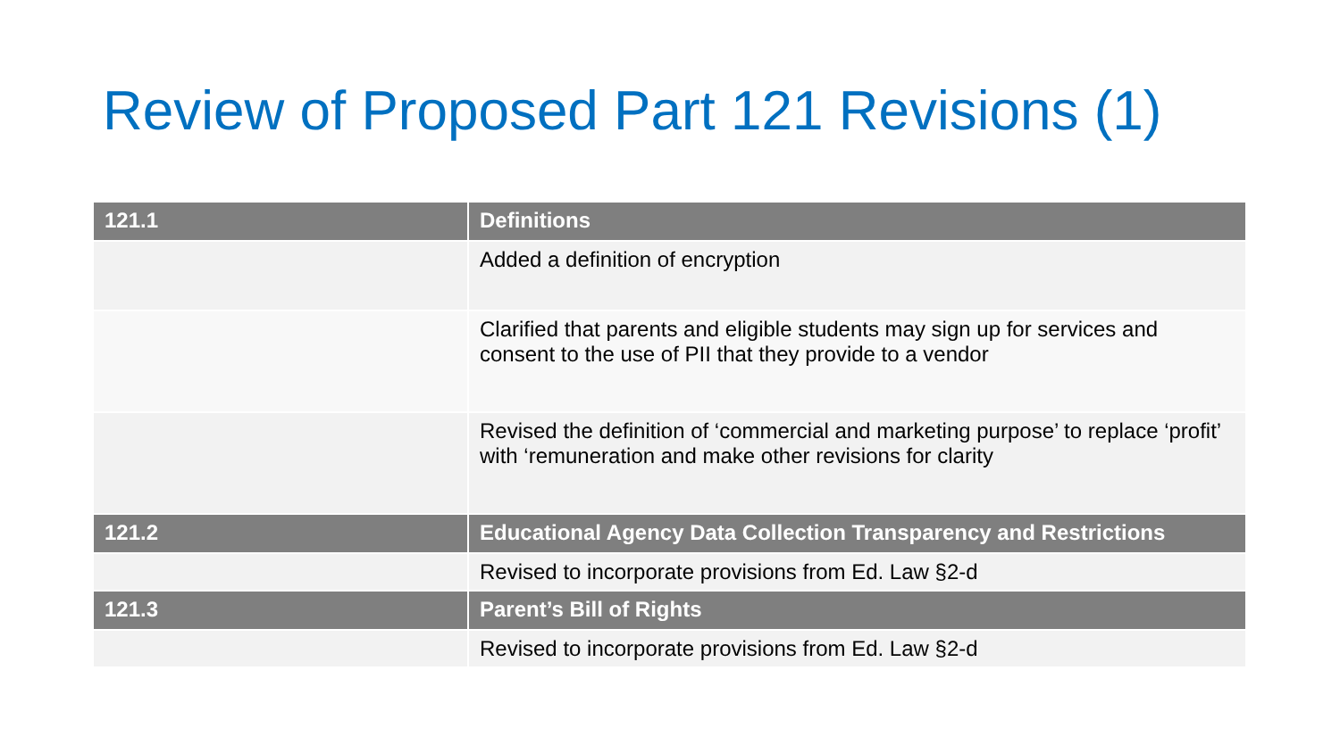Review of Proposed Part 121 Revisions (1)
| 121.1 | Definitions |
| --- | --- |
| | Added a definition of encryption |
| | Clarified that parents and eligible students may sign up for services and consent to the use of PII that they provide to a vendor |
| | Revised the definition of ‘commercial and marketing purpose’ to replace ‘profit’ with ‘remuneration and make other revisions for clarity |
| 121.2 | Educational Agency Data Collection Transparency and Restrictions |
| | Revised to incorporate provisions from Ed. Law §2-d |
| 121.3 | Parent’s Bill of Rights |
| | Revised to incorporate provisions from Ed. Law §2-d |